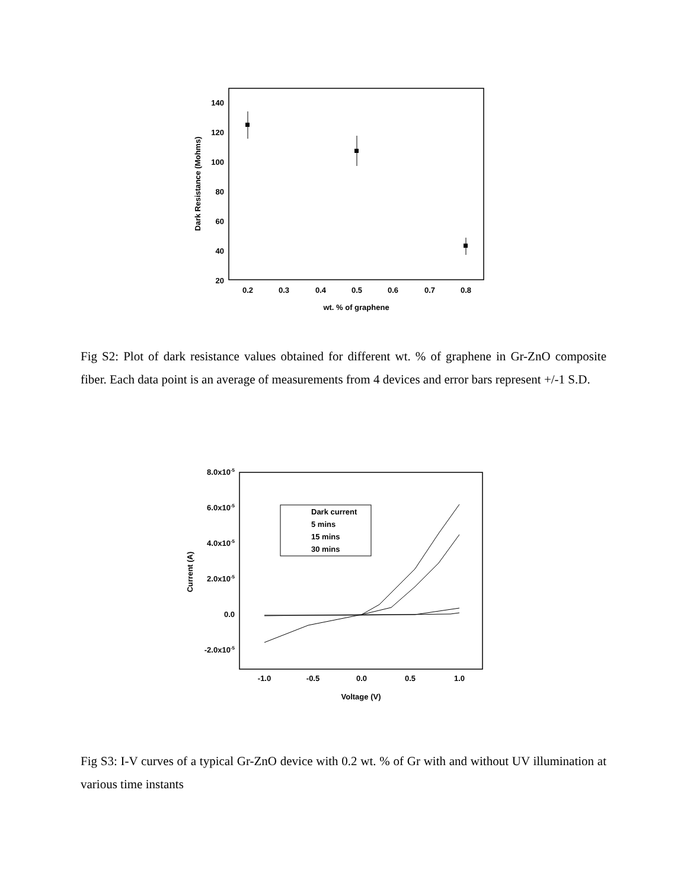140
120
100
80
60
40
20
0.2
0.3
0.4
0.5
0.6
0.7
0.8
wt. % of graphene
Dark Resistance (Mohms)
Fig S2: Plot of dark resistance values obtained for different wt. % of graphene in Gr-ZnO composite fiber. Each data point is an average of measurements from 4 devices and error bars represent +/-1 S.D.
8.0x10-5
6.0x10-5
4.0x10-5
2.0x10-5
0.0
-2.0x10-5
-1.0
-0.5
0.0
0.5
1.0
Voltage (V)
Current (A)
Dark current
5 mins
15 mins
30 mins
Fig S3: I-V curves of a typical Gr-ZnO device with 0.2 wt. % of Gr with and without UV illumination at various time instants